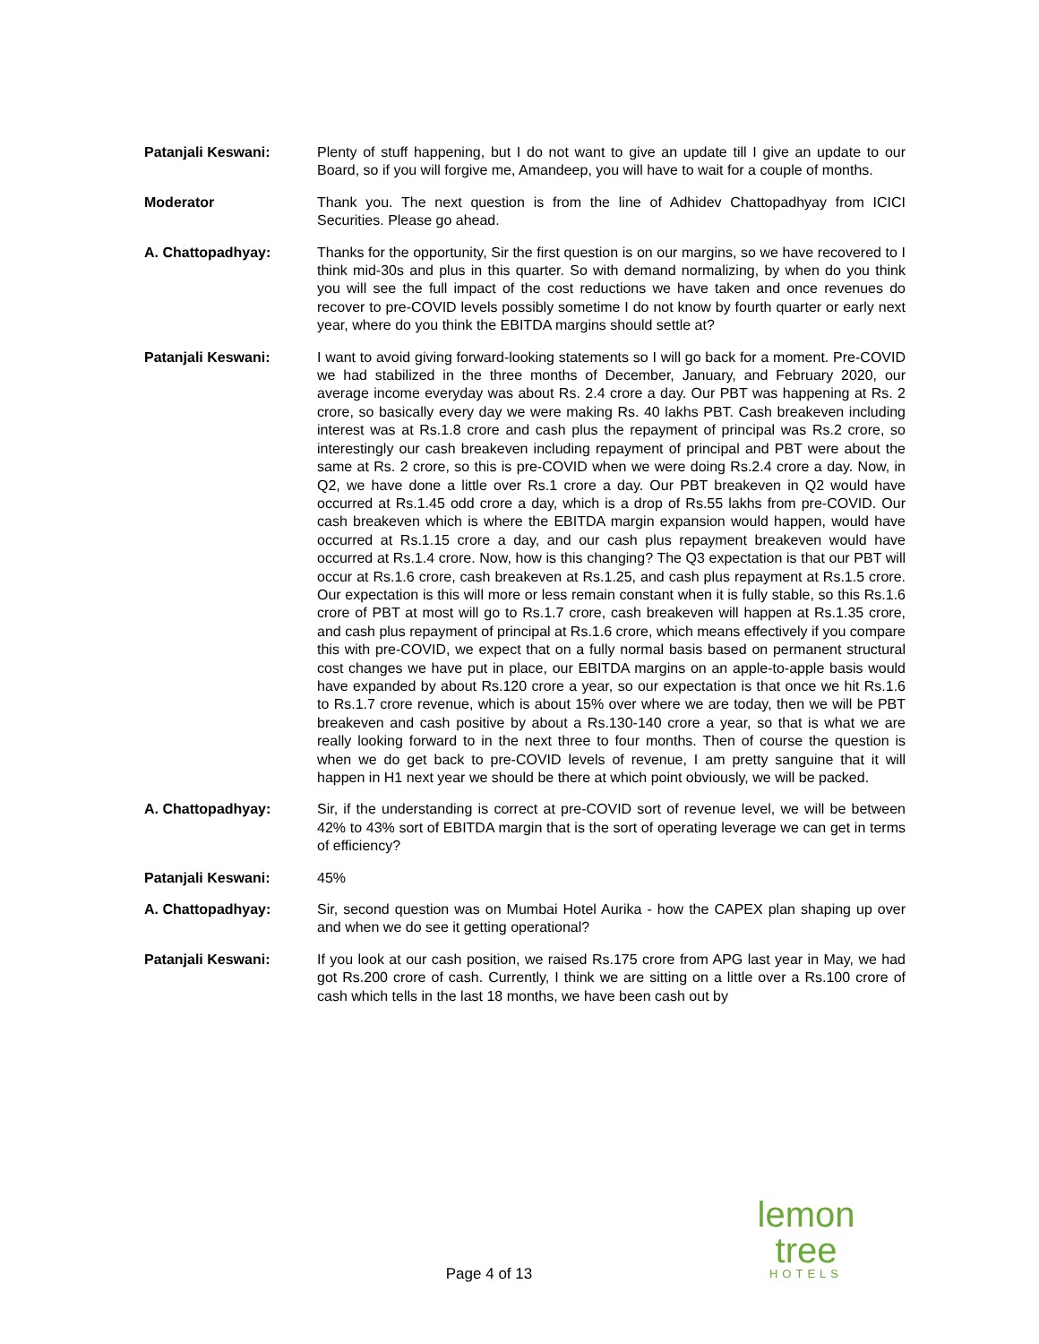Patanjali Keswani: Plenty of stuff happening, but I do not want to give an update till I give an update to our Board, so if you will forgive me, Amandeep, you will have to wait for a couple of months.
Moderator Thank you. The next question is from the line of Adhidev Chattopadhyay from ICICI Securities. Please go ahead.
A. Chattopadhyay: Thanks for the opportunity, Sir the first question is on our margins, so we have recovered to I think mid-30s and plus in this quarter. So with demand normalizing, by when do you think you will see the full impact of the cost reductions we have taken and once revenues do recover to pre-COVID levels possibly sometime I do not know by fourth quarter or early next year, where do you think the EBITDA margins should settle at?
Patanjali Keswani: I want to avoid giving forward-looking statements so I will go back for a moment. Pre-COVID we had stabilized in the three months of December, January, and February 2020, our average income everyday was about Rs. 2.4 crore a day. Our PBT was happening at Rs. 2 crore, so basically every day we were making Rs. 40 lakhs PBT. Cash breakeven including interest was at Rs.1.8 crore and cash plus the repayment of principal was Rs.2 crore, so interestingly our cash breakeven including repayment of principal and PBT were about the same at Rs. 2 crore, so this is pre-COVID when we were doing Rs.2.4 crore a day. Now, in Q2, we have done a little over Rs.1 crore a day. Our PBT breakeven in Q2 would have occurred at Rs.1.45 odd crore a day, which is a drop of Rs.55 lakhs from pre-COVID. Our cash breakeven which is where the EBITDA margin expansion would happen, would have occurred at Rs.1.15 crore a day, and our cash plus repayment breakeven would have occurred at Rs.1.4 crore. Now, how is this changing? The Q3 expectation is that our PBT will occur at Rs.1.6 crore, cash breakeven at Rs.1.25, and cash plus repayment at Rs.1.5 crore. Our expectation is this will more or less remain constant when it is fully stable, so this Rs.1.6 crore of PBT at most will go to Rs.1.7 crore, cash breakeven will happen at Rs.1.35 crore, and cash plus repayment of principal at Rs.1.6 crore, which means effectively if you compare this with pre-COVID, we expect that on a fully normal basis based on permanent structural cost changes we have put in place, our EBITDA margins on an apple-to-apple basis would have expanded by about Rs.120 crore a year, so our expectation is that once we hit Rs.1.6 to Rs.1.7 crore revenue, which is about 15% over where we are today, then we will be PBT breakeven and cash positive by about a Rs.130-140 crore a year, so that is what we are really looking forward to in the next three to four months. Then of course the question is when we do get back to pre-COVID levels of revenue, I am pretty sanguine that it will happen in H1 next year we should be there at which point obviously, we will be packed.
A. Chattopadhyay: Sir, if the understanding is correct at pre-COVID sort of revenue level, we will be between 42% to 43% sort of EBITDA margin that is the sort of operating leverage we can get in terms of efficiency?
Patanjali Keswani: 45%
A. Chattopadhyay: Sir, second question was on Mumbai Hotel Aurika - how the CAPEX plan shaping up over and when we do see it getting operational?
Patanjali Keswani: If you look at our cash position, we raised Rs.175 crore from APG last year in May, we had got Rs.200 crore of cash. Currently, I think we are sitting on a little over a Rs.100 crore of cash which tells in the last 18 months, we have been cash out by
lemon tree
HOTELS
Page 4 of 13